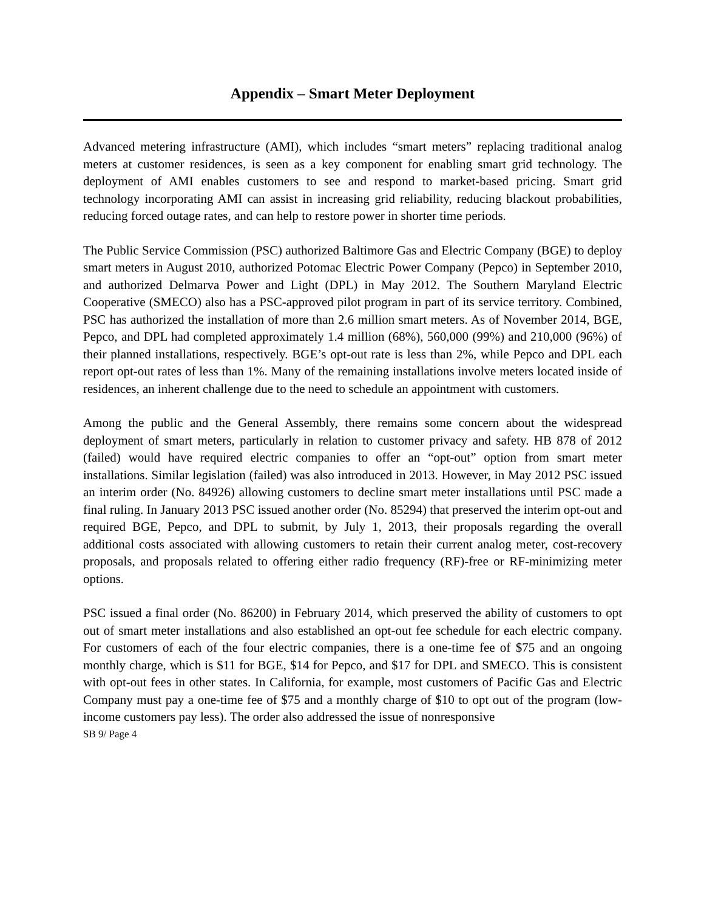Appendix – Smart Meter Deployment
Advanced metering infrastructure (AMI), which includes “smart meters” replacing traditional analog meters at customer residences, is seen as a key component for enabling smart grid technology. The deployment of AMI enables customers to see and respond to market-based pricing. Smart grid technology incorporating AMI can assist in increasing grid reliability, reducing blackout probabilities, reducing forced outage rates, and can help to restore power in shorter time periods.
The Public Service Commission (PSC) authorized Baltimore Gas and Electric Company (BGE) to deploy smart meters in August 2010, authorized Potomac Electric Power Company (Pepco) in September 2010, and authorized Delmarva Power and Light (DPL) in May 2012. The Southern Maryland Electric Cooperative (SMECO) also has a PSC-approved pilot program in part of its service territory. Combined, PSC has authorized the installation of more than 2.6 million smart meters. As of November 2014, BGE, Pepco, and DPL had completed approximately 1.4 million (68%), 560,000 (99%) and 210,000 (96%) of their planned installations, respectively. BGE’s opt-out rate is less than 2%, while Pepco and DPL each report opt-out rates of less than 1%. Many of the remaining installations involve meters located inside of residences, an inherent challenge due to the need to schedule an appointment with customers.
Among the public and the General Assembly, there remains some concern about the widespread deployment of smart meters, particularly in relation to customer privacy and safety. HB 878 of 2012 (failed) would have required electric companies to offer an “opt-out” option from smart meter installations. Similar legislation (failed) was also introduced in 2013. However, in May 2012 PSC issued an interim order (No. 84926) allowing customers to decline smart meter installations until PSC made a final ruling. In January 2013 PSC issued another order (No. 85294) that preserved the interim opt-out and required BGE, Pepco, and DPL to submit, by July 1, 2013, their proposals regarding the overall additional costs associated with allowing customers to retain their current analog meter, cost-recovery proposals, and proposals related to offering either radio frequency (RF)-free or RF-minimizing meter options.
PSC issued a final order (No. 86200) in February 2014, which preserved the ability of customers to opt out of smart meter installations and also established an opt-out fee schedule for each electric company. For customers of each of the four electric companies, there is a one-time fee of $75 and an ongoing monthly charge, which is $11 for BGE, $14 for Pepco, and $17 for DPL and SMECO. This is consistent with opt-out fees in other states. In California, for example, most customers of Pacific Gas and Electric Company must pay a one-time fee of $75 and a monthly charge of $10 to opt out of the program (low-income customers pay less). The order also addressed the issue of nonresponsive
SB 9/ Page 4